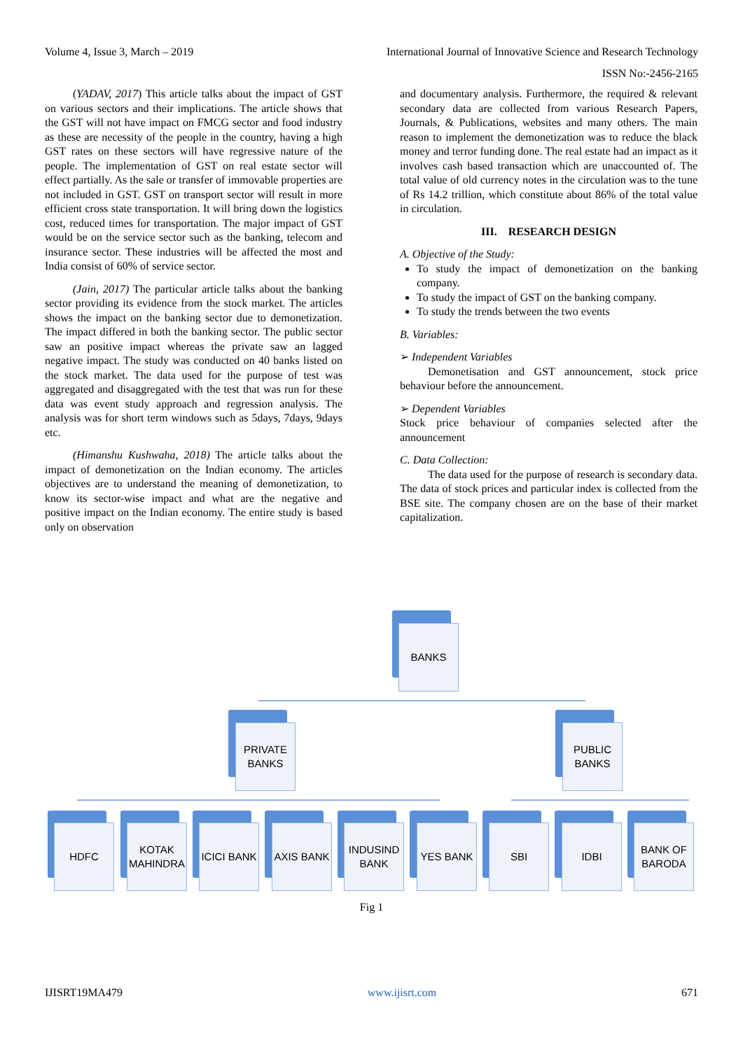Volume 4, Issue 3, March – 2019 International Journal of Innovative Science and Research Technology
ISSN No:-2456-2165
(YADAV, 2017) This article talks about the impact of GST on various sectors and their implications. The article shows that the GST will not have impact on FMCG sector and food industry as these are necessity of the people in the country, having a high GST rates on these sectors will have regressive nature of the people. The implementation of GST on real estate sector will effect partially. As the sale or transfer of immovable properties are not included in GST. GST on transport sector will result in more efficient cross state transportation. It will bring down the logistics cost, reduced times for transportation. The major impact of GST would be on the service sector such as the banking, telecom and insurance sector. These industries will be affected the most and India consist of 60% of service sector.
(Jain, 2017) The particular article talks about the banking sector providing its evidence from the stock market. The articles shows the impact on the banking sector due to demonetization. The impact differed in both the banking sector. The public sector saw an positive impact whereas the private saw an lagged negative impact. The study was conducted on 40 banks listed on the stock market. The data used for the purpose of test was aggregated and disaggregated with the test that was run for these data was event study approach and regression analysis. The analysis was for short term windows such as 5days, 7days, 9days etc.
(Himanshu Kushwaha, 2018) The article talks about the impact of demonetization on the Indian economy. The articles objectives are to understand the meaning of demonetization, to know its sector-wise impact and what are the negative and positive impact on the Indian economy. The entire study is based only on observation
and documentary analysis. Furthermore, the required & relevant secondary data are collected from various Research Papers, Journals, & Publications, websites and many others. The main reason to implement the demonetization was to reduce the black money and terror funding done. The real estate had an impact as it involves cash based transaction which are unaccounted of. The total value of old currency notes in the circulation was to the tune of Rs 14.2 trillion, which constitute about 86% of the total value in circulation.
III. RESEARCH DESIGN
A. Objective of the Study:
To study the impact of demonetization on the banking company.
To study the impact of GST on the banking company.
To study the trends between the two events
B. Variables:
➢ Independent Variables
Demonetisation and GST announcement, stock price behaviour before the announcement.
➢ Dependent Variables
Stock price behaviour of companies selected after the announcement
C. Data Collection:
The data used for the purpose of research is secondary data. The data of stock prices and particular index is collected from the BSE site. The company chosen are on the base of their market capitalization.
BANKS
PRIVATE
BANKS
PUBLIC
BANKS
HDFC
KOTAK
MAHINDRA
ICICI BANK
AXIS BANK
INDUSIND
BANK
YES BANK SBI IDBI
BANK OF
BARODA
Fig 1
IJISRT19MA479 www.ijisrt.com 671